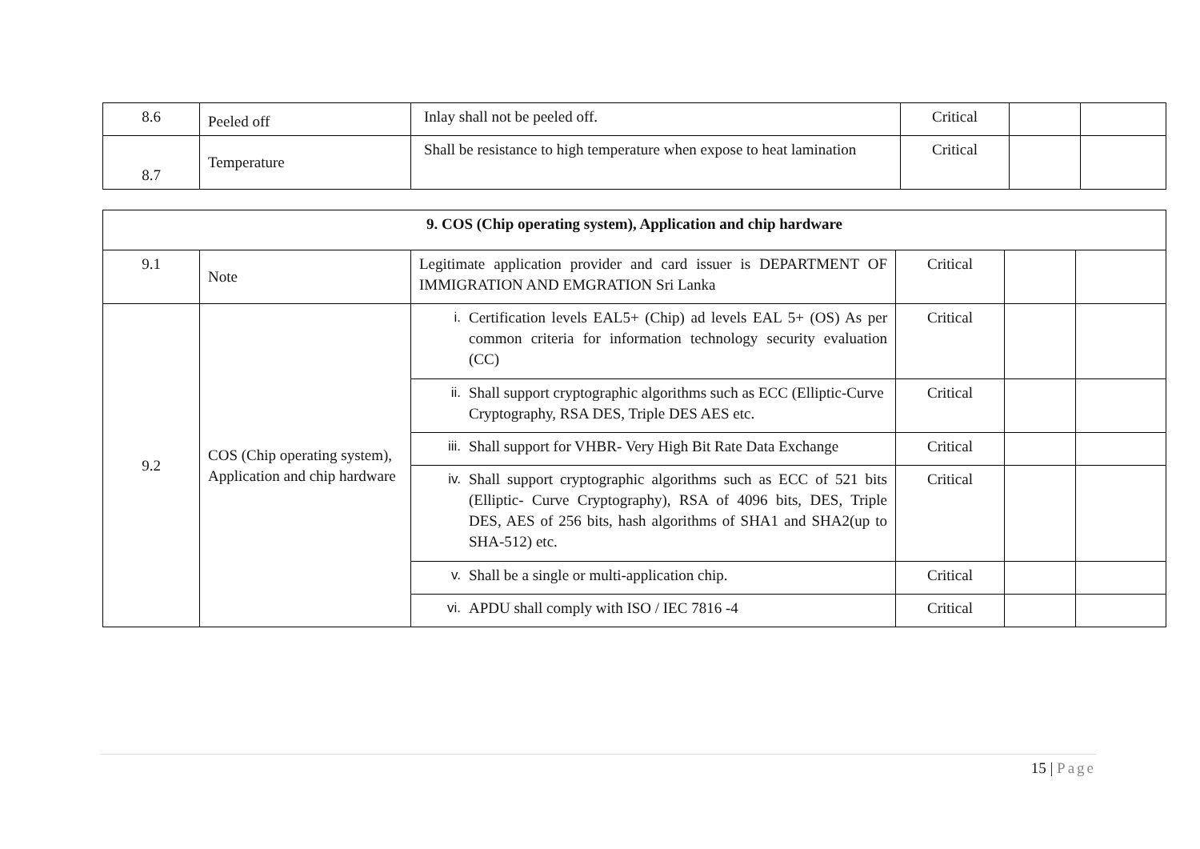| 8.6 | Peeled off | Inlay shall not be peeled off. | Critical | | |
| 8.7 | Temperature | Shall be resistance to high temperature when expose to heat lamination | Critical | | |
| 9. COS (Chip operating system), Application and chip hardware | | | | | |
| 9.1 | Note | Legitimate application provider and card issuer is DEPARTMENT OF IMMIGRATION AND EMGRATION Sri Lanka | Critical | | |
| 9.2 | COS (Chip operating system), Application and chip hardware | i. Certification levels EAL5+ (Chip) ad levels EAL 5+ (OS) As per common criteria for information technology security evaluation (CC) | Critical | | |
| | | ii. Shall support cryptographic algorithms such as ECC (Elliptic-Curve Cryptography, RSA DES, Triple DES AES etc. | Critical | | |
| | | iii. Shall support for VHBR- Very High Bit Rate Data Exchange | Critical | | |
| | | iv. Shall support cryptographic algorithms such as ECC of 521 bits (Elliptic- Curve Cryptography), RSA of 4096 bits, DES, Triple DES, AES of 256 bits, hash algorithms of SHA1 and SHA2(up to SHA-512) etc. | Critical | | |
| | | v. Shall be a single or multi-application chip. | Critical | | |
| | | vi. APDU shall comply with ISO / IEC 7816 -4 | Critical | | |
15 | Page